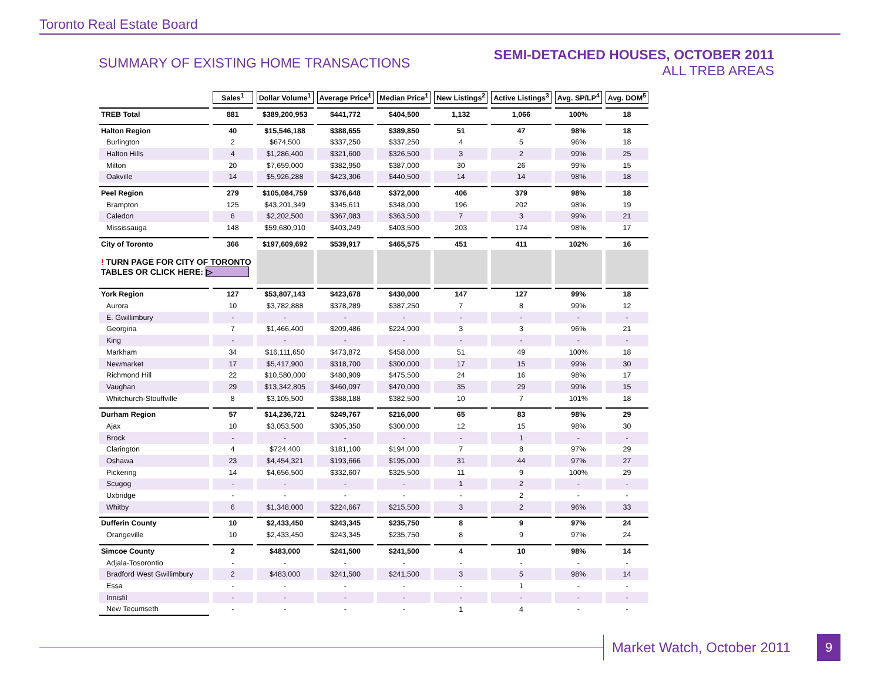Toronto Real Estate Board
SUMMARY OF EXISTING HOME TRANSACTIONS
SEMI-DETACHED HOUSES, OCTOBER 2011
ALL TREB AREAS
| | Sales<sup>1</sup> | Dollar Volume<sup>1</sup> | Average Price<sup>1</sup> | Median Price<sup>1</sup> | New Listings<sup>2</sup> | Active Listings<sup>3</sup> | Avg. SP/LP<sup>4</sup> | Avg. DOM<sup>5</sup> |
| TREB Total | 881 | $389,200,953 | $441,772 | $404,500 | 1,132 | 1,066 | 100% | 18 |
| Halton Region | 40 | $15,546,188 | $388,655 | $389,850 | 51 | 47 | 98% | 18 |
| Burlington | 2 | $674,500 | $337,250 | $337,250 | 4 | 5 | 96% | 18 |
| Halton Hills | 4 | $1,286,400 | $321,600 | $326,500 | 3 | 2 | 99% | 25 |
| Milton | 20 | $7,659,000 | $382,950 | $387,000 | 30 | 26 | 99% | 15 |
| Oakville | 14 | $5,926,288 | $423,306 | $440,500 | 14 | 14 | 98% | 18 |
| Peel Region | 279 | $105,084,759 | $376,648 | $372,000 | 406 | 379 | 98% | 18 |
| Brampton | 125 | $43,201,349 | $345,611 | $348,000 | 196 | 202 | 98% | 19 |
| Caledon | 6 | $2,202,500 | $367,083 | $363,500 | 7 | 3 | 99% | 21 |
| Mississauga | 148 | $59,680,910 | $403,249 | $403,500 | 203 | 174 | 98% | 17 |
| City of Toronto | 366 | $197,609,692 | $539,917 | $465,575 | 451 | 411 | 102% | 16 |
| ! TURN PAGE FOR CITY OF TORONTO TABLES OR CLICK HERE: ▷ | | | | | | | | |
| York Region | 127 | $53,807,143 | $423,678 | $430,000 | 147 | 127 | 99% | 18 |
| Aurora | 10 | $3,782,888 | $378,289 | $387,250 | 7 | 8 | 99% | 12 |
| E. Gwillimbury | - | - | - | - | - | - | - | - |
| Georgina | 7 | $1,466,400 | $209,486 | $224,900 | 3 | 3 | 96% | 21 |
| King | - | - | - | - | - | - | - | - |
| Markham | 34 | $16,111,650 | $473,872 | $458,000 | 51 | 49 | 100% | 18 |
| Newmarket | 17 | $5,417,900 | $318,700 | $300,000 | 17 | 15 | 99% | 30 |
| Richmond Hill | 22 | $10,580,000 | $480,909 | $475,500 | 24 | 16 | 98% | 17 |
| Vaughan | 29 | $13,342,805 | $460,097 | $470,000 | 35 | 29 | 99% | 15 |
| Whitchurch-Stouffville | 8 | $3,105,500 | $388,188 | $382,500 | 10 | 7 | 101% | 18 |
| Durham Region | 57 | $14,236,721 | $249,767 | $216,000 | 65 | 83 | 98% | 29 |
| Ajax | 10 | $3,053,500 | $305,350 | $300,000 | 12 | 15 | 98% | 30 |
| Brock | - | - | - | - | - | 1 | - | - |
| Clarington | 4 | $724,400 | $181,100 | $194,000 | 7 | 8 | 97% | 29 |
| Oshawa | 23 | $4,454,321 | $193,666 | $195,000 | 31 | 44 | 97% | 27 |
| Pickering | 14 | $4,656,500 | $332,607 | $325,500 | 11 | 9 | 100% | 29 |
| Scugog | - | - | - | - | 1 | 2 | - | - |
| Uxbridge | - | - | - | - | - | 2 | - | - |
| Whitby | 6 | $1,348,000 | $224,667 | $215,500 | 3 | 2 | 96% | 33 |
| Dufferin County | 10 | $2,433,450 | $243,345 | $235,750 | 8 | 9 | 97% | 24 |
| Orangeville | 10 | $2,433,450 | $243,345 | $235,750 | 8 | 9 | 97% | 24 |
| Simcoe County | 2 | $483,000 | $241,500 | $241,500 | 4 | 10 | 98% | 14 |
| Adjala-Tosorontio | - | - | - | - | - | - | - | - |
| Bradford West Gwillimbury | 2 | $483,000 | $241,500 | $241,500 | 3 | 5 | 98% | 14 |
| Essa | - | - | - | - | - | 1 | - | - |
| Innisfil | - | - | - | - | - | - | - | - |
| New Tecumseth | - | - | - | - | 1 | 4 | - | - |
Market Watch, October 2011
9